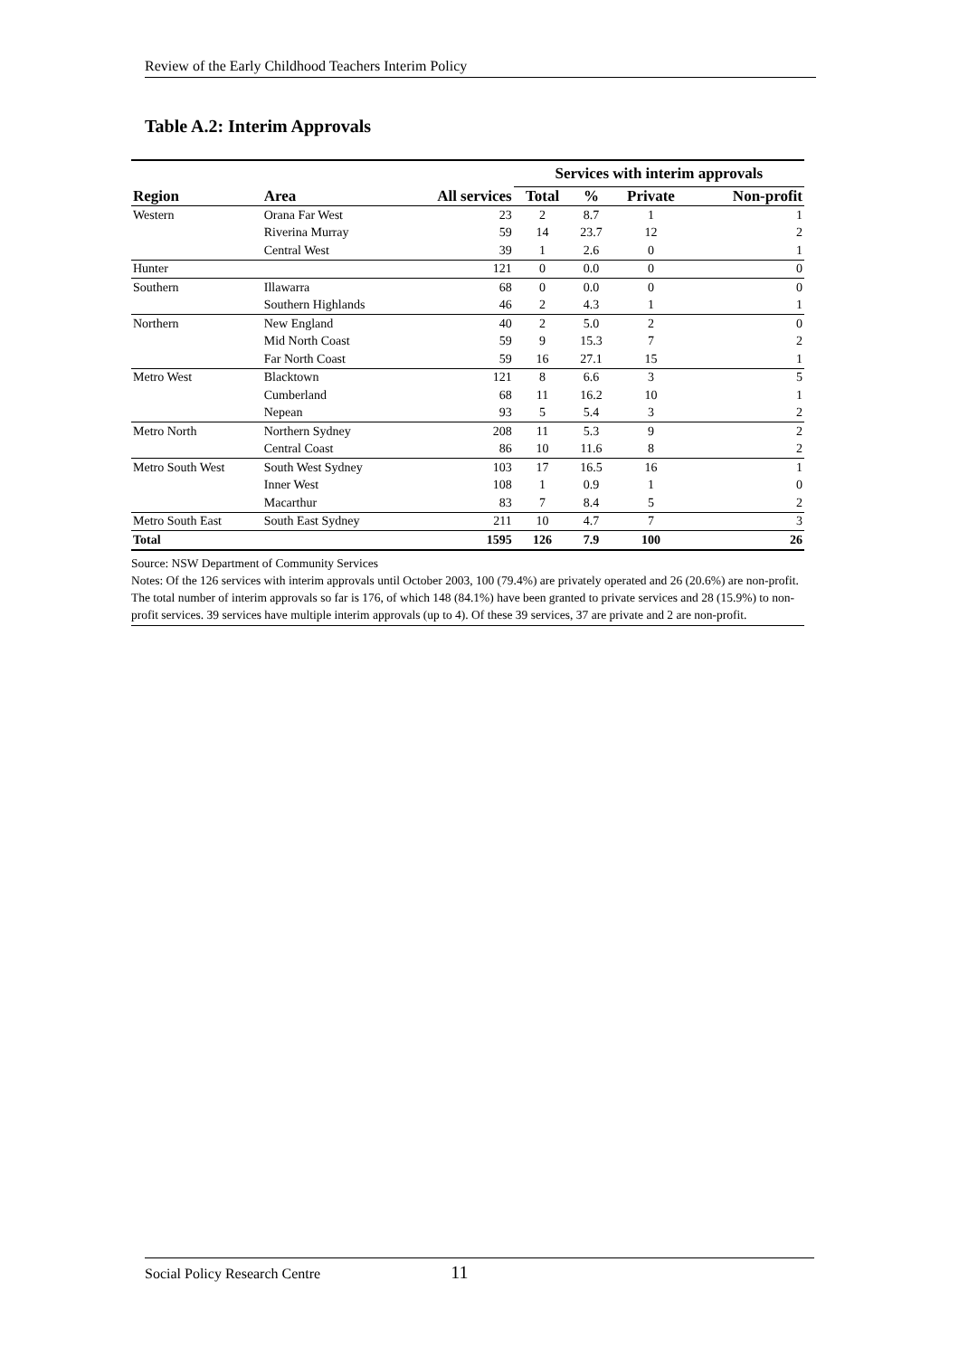Review of the Early Childhood Teachers Interim Policy
Table A.2: Interim Approvals
| | | | Services with interim approvals | | | |
| --- | --- | --- | --- | --- | --- | --- |
| Region | Area | All services | Total | % | Private | Non-profit |
| Western | Orana Far West | 23 | 2 | 8.7 | 1 | 1 |
| | Riverina Murray | 59 | 14 | 23.7 | 12 | 2 |
| | Central West | 39 | 1 | 2.6 | 0 | 1 |
| Hunter | | 121 | 0 | 0.0 | 0 | 0 |
| Southern | Illawarra | 68 | 0 | 0.0 | 0 | 0 |
| | Southern Highlands | 46 | 2 | 4.3 | 1 | 1 |
| Northern | New England | 40 | 2 | 5.0 | 2 | 0 |
| | Mid North Coast | 59 | 9 | 15.3 | 7 | 2 |
| | Far North Coast | 59 | 16 | 27.1 | 15 | 1 |
| Metro West | Blacktown | 121 | 8 | 6.6 | 3 | 5 |
| | Cumberland | 68 | 11 | 16.2 | 10 | 1 |
| | Nepean | 93 | 5 | 5.4 | 3 | 2 |
| Metro North | Northern Sydney | 208 | 11 | 5.3 | 9 | 2 |
| | Central Coast | 86 | 10 | 11.6 | 8 | 2 |
| Metro South West | South West Sydney | 103 | 17 | 16.5 | 16 | 1 |
| | Inner West | 108 | 1 | 0.9 | 1 | 0 |
| | Macarthur | 83 | 7 | 8.4 | 5 | 2 |
| Metro South East | South East Sydney | 211 | 10 | 4.7 | 7 | 3 |
| Total | | 1595 | 126 | 7.9 | 100 | 26 |
Source: NSW Department of Community Services
Notes: Of the 126 services with interim approvals until October 2003, 100 (79.4%) are privately operated and 26 (20.6%) are non-profit. The total number of interim approvals so far is 176, of which 148 (84.1%) have been granted to private services and 28 (15.9%) to non-profit services. 39 services have multiple interim approvals (up to 4). Of these 39 services, 37 are private and 2 are non-profit.
Social Policy Research Centre 11